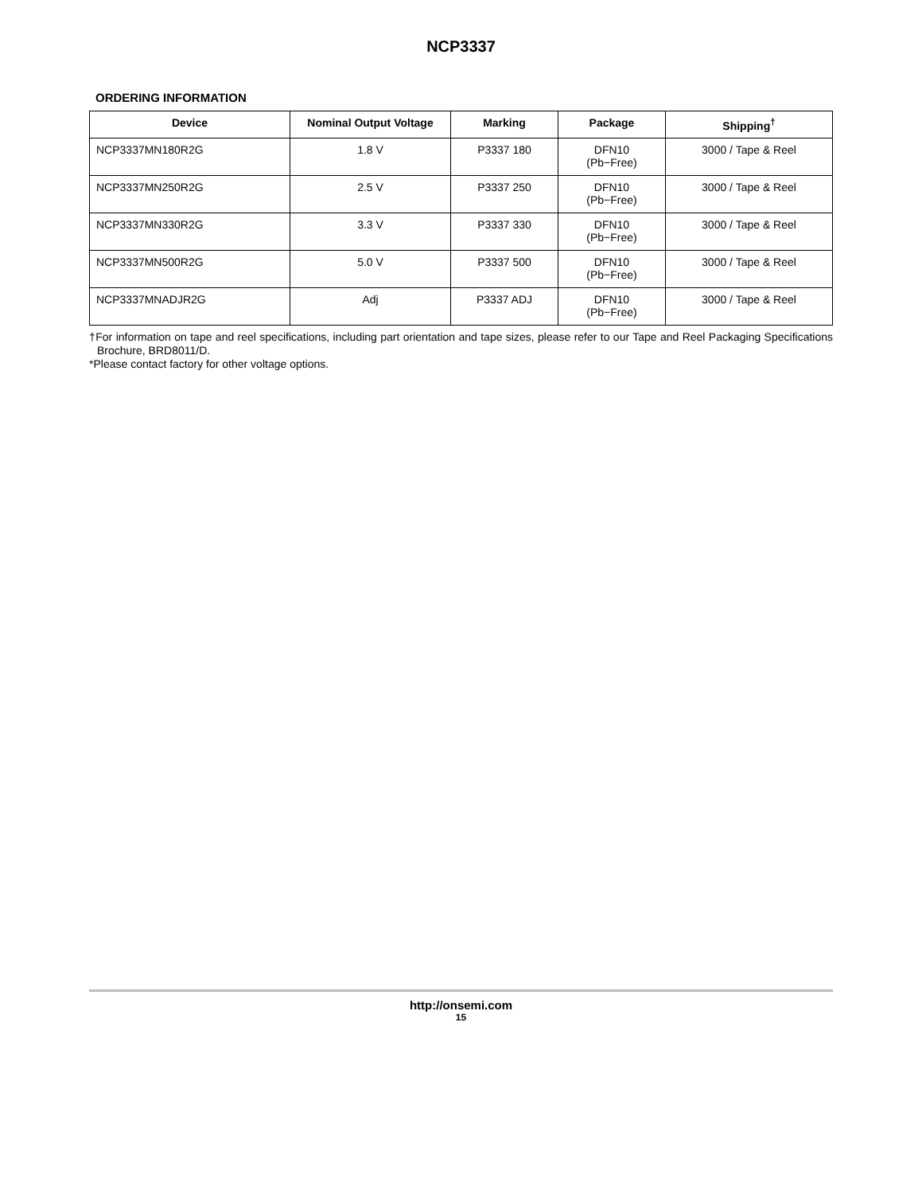NCP3337
ORDERING INFORMATION
| Device | Nominal Output Voltage | Marking | Package | Shipping<sup>†</sup> |
| --- | --- | --- | --- | --- |
| NCP3337MN180R2G | 1.8 V | P3337 180 | DFN10 (Pb−Free) | 3000 / Tape & Reel |
| NCP3337MN250R2G | 2.5 V | P3337 250 | DFN10 (Pb−Free) | 3000 / Tape & Reel |
| NCP3337MN330R2G | 3.3 V | P3337 330 | DFN10 (Pb−Free) | 3000 / Tape & Reel |
| NCP3337MN500R2G | 5.0 V | P3337 500 | DFN10 (Pb−Free) | 3000 / Tape & Reel |
| NCP3337MNADJR2G | Adj | P3337 ADJ | DFN10 (Pb−Free) | 3000 / Tape & Reel |
†For information on tape and reel specifications, including part orientation and tape sizes, please refer to our Tape and Reel Packaging Specifications Brochure, BRD8011/D.
*Please contact factory for other voltage options.
http://onsemi.com
15